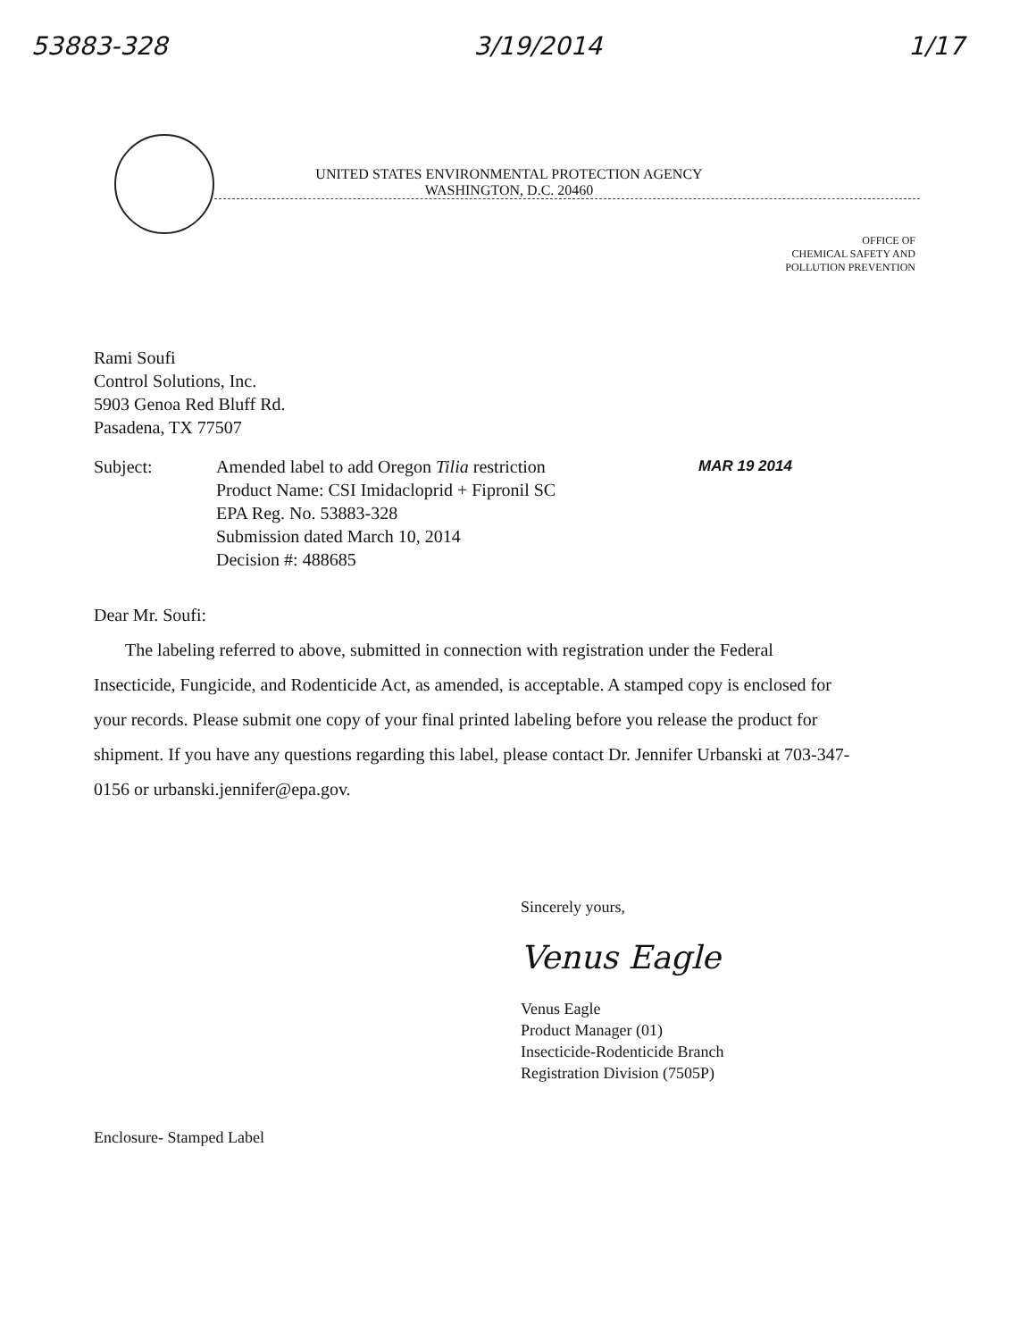53883-328 3/19/2014 1/17
UNITED STATES ENVIRONMENTAL PROTECTION AGENCY
WASHINGTON, D.C. 20460
OFFICE OF
CHEMICAL SAFETY AND
POLLUTION PREVENTION
Rami Soufi
Control Solutions, Inc.
5903 Genoa Red Bluff Rd.
Pasadena, TX 77507
Subject: Amended label to add Oregon Tilia restriction
Product Name: CSI Imidacloprid + Fipronil SC
EPA Reg. No. 53883-328
Submission dated March 10, 2014
Decision #: 488685
MAR 19 2014
Dear Mr. Soufi:
The labeling referred to above, submitted in connection with registration under the Federal Insecticide, Fungicide, and Rodenticide Act, as amended, is acceptable. A stamped copy is enclosed for your records. Please submit one copy of your final printed labeling before you release the product for shipment. If you have any questions regarding this label, please contact Dr. Jennifer Urbanski at 703-347-0156 or urbanski.jennifer@epa.gov.
Sincerely yours,
Venus Eagle
Venus Eagle
Product Manager (01)
Insecticide-Rodenticide Branch
Registration Division (7505P)
Enclosure- Stamped Label